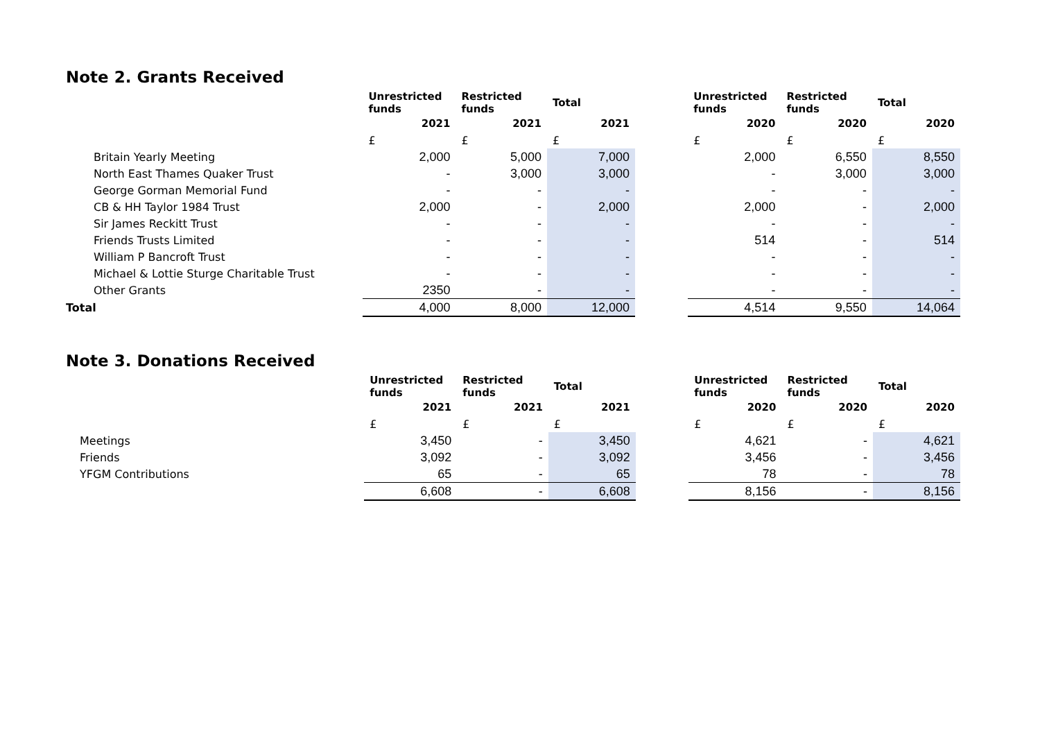Note 2. Grants Received
| | Unrestricted funds | Restricted funds | Total | | Unrestricted funds | Restricted funds | Total |
| --- | --- | --- | --- | --- | --- | --- | --- |
| | 2021 | 2021 | 2021 | | 2020 | 2020 | 2020 |
| | £ | £ | £ | | £ | £ | £ |
| Britain Yearly Meeting | 2,000 | 5,000 | 7,000 | | 2,000 | 6,550 | 8,550 |
| North East Thames Quaker Trust | - | 3,000 | 3,000 | | - | 3,000 | 3,000 |
| George Gorman Memorial Fund | - | - | - | | - | - | - |
| CB & HH Taylor 1984 Trust | 2,000 | - | 2,000 | | 2,000 | - | 2,000 |
| Sir James Reckitt Trust | - | - | - | | - | - | - |
| Friends Trusts Limited | - | - | - | | 514 | - | 514 |
| William P Bancroft Trust | - | - | - | | - | - | - |
| Michael & Lottie Sturge Charitable Trust | - | - | - | | - | - | - |
| Other Grants | 2350 | - | - | | - | - | - |
| Total | 4,000 | 8,000 | 12,000 | | 4,514 | 9,550 | 14,064 |
Note 3. Donations Received
| | Unrestricted funds | Restricted funds | Total | | Unrestricted funds | Restricted funds | Total |
| --- | --- | --- | --- | --- | --- | --- | --- |
| | 2021 | 2021 | 2021 | | 2020 | 2020 | 2020 |
| | £ | £ | £ | | £ | £ | £ |
| Meetings | 3,450 | - | 3,450 | | 4,621 | - | 4,621 |
| Friends | 3,092 | - | 3,092 | | 3,456 | - | 3,456 |
| YFGM Contributions | 65 | - | 65 | | 78 | - | 78 |
| | 6,608 | - | 6,608 | | 8,156 | - | 8,156 |